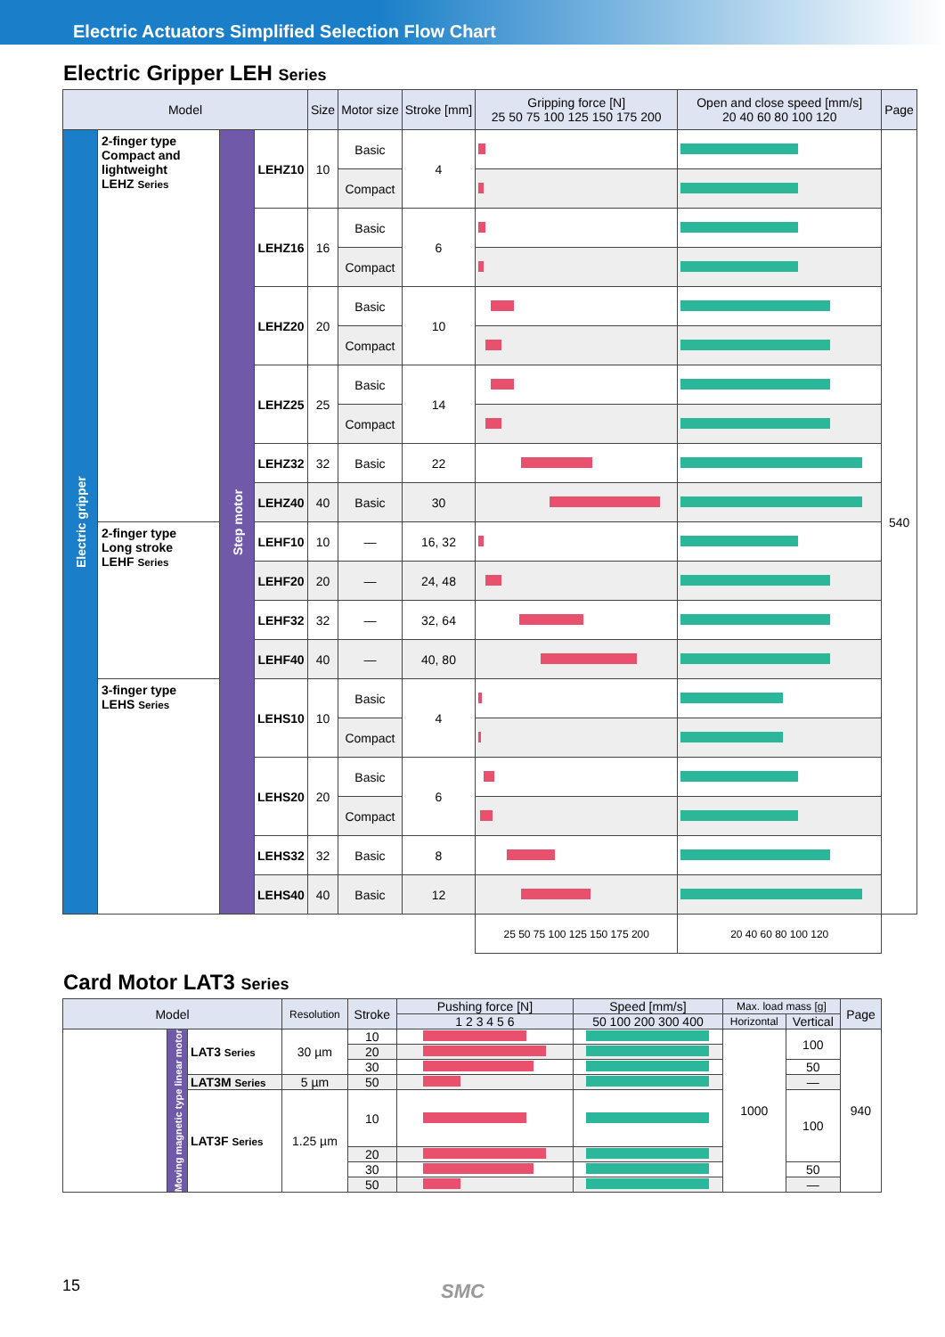Electric Actuators Simplified Selection Flow Chart
Electric Gripper LEH Series
| Model | | | | Size | Motor size | Stroke [mm] | Gripping force [N] 25 50 75 100 125 150 175 200 | Open and close speed [mm/s] 20 40 60 80 100 120 | Page |
| --- | --- | --- | --- | --- | --- | --- | --- | --- | --- |
| Electric gripper | 2-finger type Compact and lightweight LEHZ Series | Step motor | LEHZ10 | 10 | Basic | 4 | | | 540 |
| | | | | | Compact | | | | |
| | | | LEHZ16 | 16 | Basic | 6 | | | |
| | | | | | Compact | | | | |
| | | | LEHZ20 | 20 | Basic | 10 | | | |
| | | | | | Compact | | | | |
| | | | LEHZ25 | 25 | Basic | 14 | | | |
| | | | | | Compact | | | | |
| | | | LEHZ32 | 32 | Basic | 22 | | | |
| | | | LEHZ40 | 40 | Basic | 30 | | | |
| | 2-finger type Long stroke LEHF Series | | LEHF10 | 10 | — | 16, 32 | | | |
| | | | LEHF20 | 20 | — | 24, 48 | | | |
| | | | LEHF32 | 32 | — | 32, 64 | | | |
| | | | LEHF40 | 40 | — | 40, 80 | | | |
| | 3-finger type LEHS Series | | LEHS10 | 10 | Basic | 4 | | | |
| | | | | | Compact | | | | |
| | | | LEHS20 | 20 | Basic | 6 | | | |
| | | | | | Compact | | | | |
| | | | LEHS32 | 32 | Basic | 8 | | | |
| | | | LEHS40 | 40 | Basic | 12 | | | |
| | | | | | | | 25 50 75 100 125 150 175 200 | 20 40 60 80 100 120 | |
Card Motor LAT3 Series
| Model | | | Resolution | Stroke | Pushing force [N] | Speed [mm/s] | Max. load mass [g] | | Page |
| --- | --- | --- | --- | --- | --- | --- | --- | --- | --- |
| | | | | | 1 2 3 4 5 6 | 50 100 200 300 400 | Horizontal | Vertical | |
| | Moving magnetic type linear motor | LAT3 Series | 30 µm | 10 | | | 1000 | 100 | 940 |
| | | | | 20 | | | | | |
| | | | | 30 | | | | 50 | |
| | | LAT3M Series | 5 µm | 50 | | | | — | |
| | | LAT3F Series | 1.25 µm | 10 | | | | 100 | |
| | | | | 20 | | | | | |
| | | | | 30 | | | | 50 | |
| | | | | 50 | | | | — | |
15 SMC